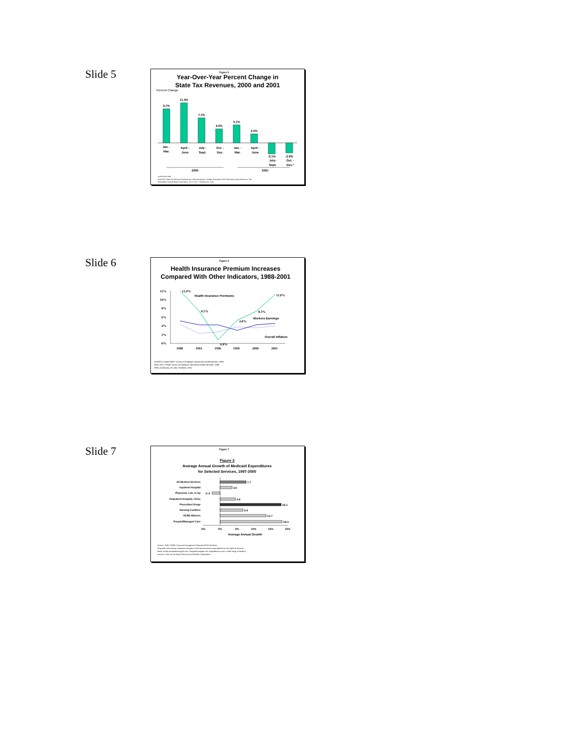Slide 5
Figure 5
Year-Over-Year Percent Change in
State Tax Revenues, 2000 and 2001
Percent Change
9.7%
11.4%
7.1%
4.0%
5.1%
2.5%
-3.1%
-2.9%
Jan. -
Mar.
April -
June
July -
Sept.
Oct. -
Dec.
Jan. -
Mar.
April -
June
July-
Sept.
Oct. -
Dec.*
2000
2001
•preliminary data
SOURCE: State Tax Revenue Declines for a Second Quarter, October-December 2001 Preliminary State Revenues. The
Rockefeller Institute State Fiscal News, Vol. 2, No. 1, February 13, 2002.
Slide 6
Figure 6
Health Insurance Premium Increases
Compared With Other Indicators, 1988-2001
12%
10%
8%
6%
4%
2%
0%
1988
1993
1996
1999
2000
2001
12.0%
8.5%
0.8%
4.8%
8.3%
11.0%
Health Insurance Premiums
Workers Earnings
Overall Inflation
SOURCE: Kaiser/HRET Survey of Employer-Sponsored Health Benefits, 1999,
2000, 2001; KPMG Survey of Employer-Sponsored Health Benefits, 1988,
1993; and Bureau of Labor Statistics, 2001.
Slide 7
Figure 7
Figure 3
Average Annual Growth of Medicaid Expenditures
for Selected Services, 1997-2000
All Medical Services
Inpatient Hospital
Physician, Lab, X-ray
Outpatient Hospital, Clinic
Prescribed Drugs
Nursing Facilities
HCBS Waivers
Prepaid/Managed Care
7.7
3.6
-2.4
4.6
18.1
6.9
13.7
18.4
-5%
0%
5%
10%
15%
20%
Average Annual Growth
Source: CMS, CMSO, Financial Management Reports (HCFA-64 data).
All growth rates shown represent changes in total fee-for-service expenditures for the types of services
listed, except prepaid/managed care. Prepaid/managed care expenditures cover a wide range of medical
services. Data are for federal fiscal years (October-September).